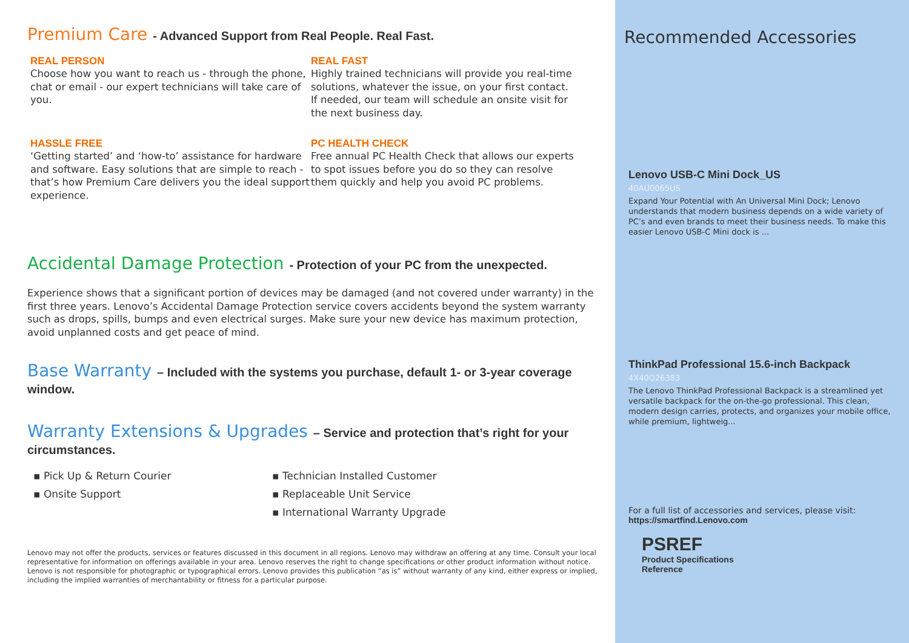Premium Care - Advanced Support from Real People. Real Fast.
REAL PERSON
Choose how you want to reach us - through the phone, chat or email - our expert technicians will take care of you.
REAL FAST
Highly trained technicians will provide you real-time solutions, whatever the issue, on your first contact. If needed, our team will schedule an onsite visit for the next business day.
HASSLE FREE
‘Getting started’ and ‘how-to’ assistance for hardware and software. Easy solutions that are simple to reach - that’s how Premium Care delivers you the ideal support experience.
PC HEALTH CHECK
Free annual PC Health Check that allows our experts to spot issues before you do so they can resolve them quickly and help you avoid PC problems.
Accidental Damage Protection - Protection of your PC from the unexpected.
Experience shows that a significant portion of devices may be damaged (and not covered under warranty) in the first three years. Lenovo’s Accidental Damage Protection service covers accidents beyond the system warranty such as drops, spills, bumps and even electrical surges. Make sure your new device has maximum protection, avoid unplanned costs and get peace of mind.
Base Warranty – Included with the systems you purchase, default 1- or 3-year coverage window.
Warranty Extensions & Upgrades – Service and protection that’s right for your circumstances.
▪ Pick Up & Return Courier
▪ Onsite Support
▪ Technician Installed Customer
▪ Replaceable Unit Service
▪ International Warranty Upgrade
Lenovo may not offer the products, services or features discussed in this document in all regions. Lenovo may withdraw an offering at any time. Consult your local representative for information on offerings available in your area. Lenovo reserves the right to change specifications or other product information without notice. Lenovo is not responsible for photographic or typographical errors. Lenovo provides this publication “as is” without warranty of any kind, either express or implied, including the implied warranties of merchantability or fitness for a particular purpose.
Recommended Accessories
Lenovo USB-C Mini Dock_US
40AU0065US
Expand Your Potential with An Universal Mini Dock; Lenovo understands that modern business depends on a wide variety of PC’s and even brands to meet their business needs. To make this easier Lenovo USB-C Mini dock is ...
ThinkPad Professional 15.6-inch Backpack
4X40Q26383
The Lenovo ThinkPad Professional Backpack is a streamlined yet versatile backpack for the on-the-go professional. This clean, modern design carries, protects, and organizes your mobile office, while premium, lightweig...
For a full list of accessories and services, please visit:
https://smartfind.Lenovo.com
PSREF
Product Specifications
Reference